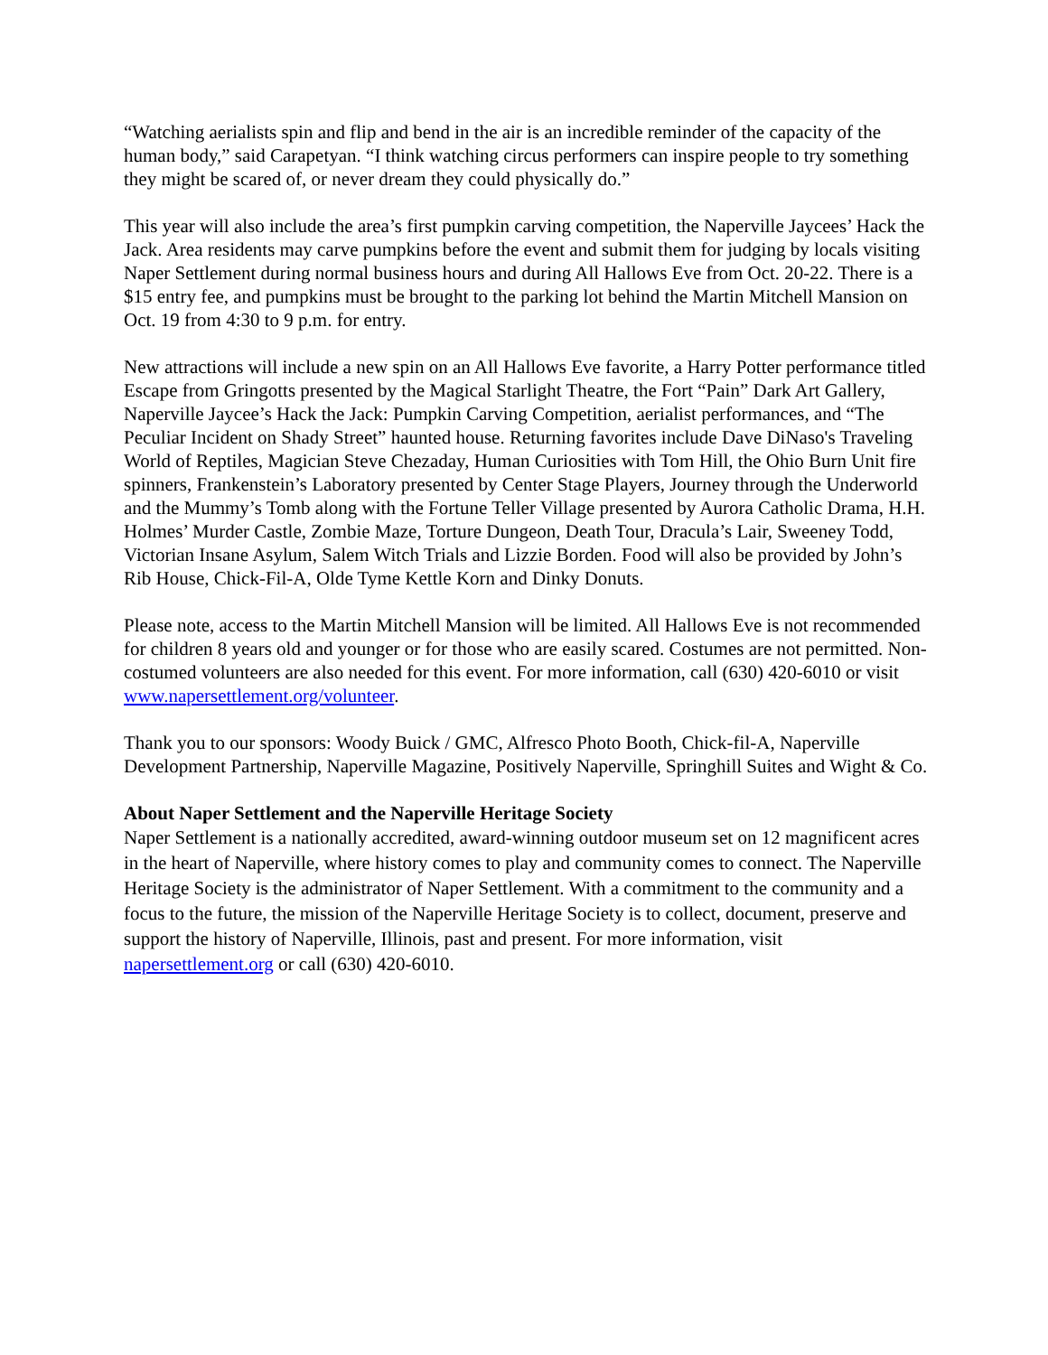“Watching aerialists spin and flip and bend in the air is an incredible reminder of the capacity of the human body,” said Carapetyan. “I think watching circus performers can inspire people to try something they might be scared of, or never dream they could physically do.”
This year will also include the area’s first pumpkin carving competition, the Naperville Jaycees’ Hack the Jack. Area residents may carve pumpkins before the event and submit them for judging by locals visiting Naper Settlement during normal business hours and during All Hallows Eve from Oct. 20-22. There is a $15 entry fee, and pumpkins must be brought to the parking lot behind the Martin Mitchell Mansion on Oct. 19 from 4:30 to 9 p.m. for entry.
New attractions will include a new spin on an All Hallows Eve favorite, a Harry Potter performance titled Escape from Gringotts presented by the Magical Starlight Theatre, the Fort “Pain” Dark Art Gallery, Naperville Jaycee’s Hack the Jack: Pumpkin Carving Competition, aerialist performances, and “The Peculiar Incident on Shady Street” haunted house. Returning favorites include Dave DiNaso's Traveling World of Reptiles, Magician Steve Chezaday, Human Curiosities with Tom Hill, the Ohio Burn Unit fire spinners, Frankenstein’s Laboratory presented by Center Stage Players, Journey through the Underworld and the Mummy’s Tomb along with the Fortune Teller Village presented by Aurora Catholic Drama, H.H. Holmes’ Murder Castle, Zombie Maze, Torture Dungeon, Death Tour, Dracula’s Lair, Sweeney Todd, Victorian Insane Asylum, Salem Witch Trials and Lizzie Borden. Food will also be provided by John’s Rib House, Chick-Fil-A, Olde Tyme Kettle Korn and Dinky Donuts.
Please note, access to the Martin Mitchell Mansion will be limited. All Hallows Eve is not recommended for children 8 years old and younger or for those who are easily scared. Costumes are not permitted. Non-costumed volunteers are also needed for this event. For more information, call (630) 420-6010 or visit www.napersettlement.org/volunteer.
Thank you to our sponsors: Woody Buick / GMC, Alfresco Photo Booth, Chick-fil-A, Naperville Development Partnership, Naperville Magazine, Positively Naperville, Springhill Suites and Wight & Co.
About Naper Settlement and the Naperville Heritage Society
Naper Settlement is a nationally accredited, award-winning outdoor museum set on 12 magnificent acres in the heart of Naperville, where history comes to play and community comes to connect. The Naperville Heritage Society is the administrator of Naper Settlement. With a commitment to the community and a focus to the future, the mission of the Naperville Heritage Society is to collect, document, preserve and support the history of Naperville, Illinois, past and present. For more information, visit napersettlement.org or call (630) 420-6010.